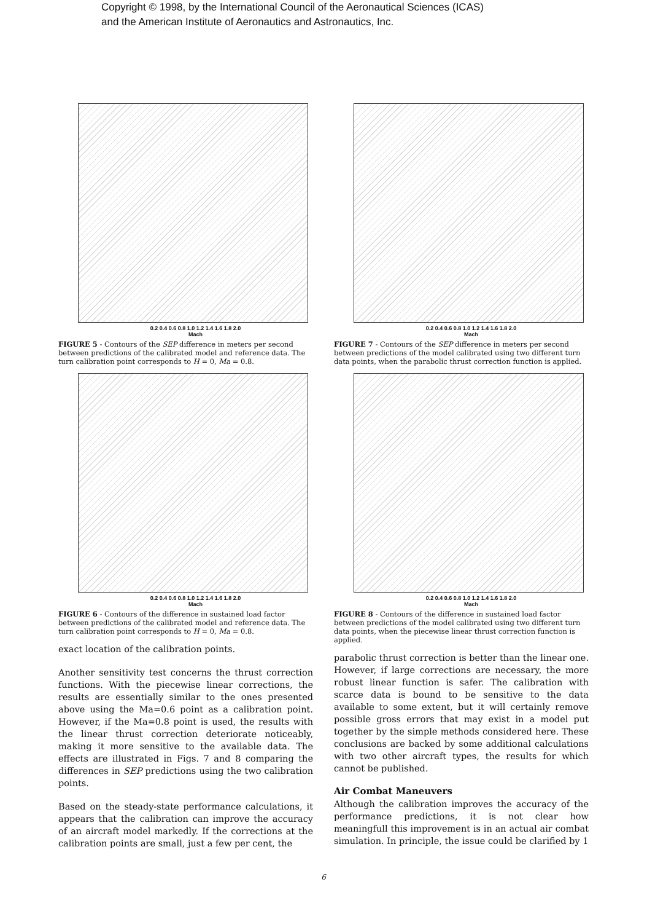Copyright © 1998, by the International Council of the Aeronautical Sciences (ICAS)
and the American Institute of Aeronautics and Astronautics, Inc.
0.2 0.4 0.6 0.8 1.0 1.2 1.4 1.6 1.8 2.0
Mach
FIGURE 5 - Contours of the SEP difference in meters per second between predictions of the calibrated model and reference data. The turn calibration point corresponds to H = 0, Ma = 0.8.
0.2 0.4 0.6 0.8 1.0 1.2 1.4 1.6 1.8 2.0
Mach
FIGURE 6 - Contours of the difference in sustained load factor between predictions of the calibrated model and reference data. The turn calibration point corresponds to H = 0, Ma = 0.8.
exact location of the calibration points.
Another sensitivity test concerns the thrust correction functions. With the piecewise linear corrections, the results are essentially similar to the ones presented above using the Ma=0.6 point as a calibration point. However, if the Ma=0.8 point is used, the results with the linear thrust correction deteriorate noticeably, making it more sensitive to the available data. The effects are illustrated in Figs. 7 and 8 comparing the differences in SEP predictions using the two calibration points.
Based on the steady-state performance calculations, it appears that the calibration can improve the accuracy of an aircraft model markedly. If the corrections at the calibration points are small, just a few per cent, the
0.2 0.4 0.6 0.8 1.0 1.2 1.4 1.6 1.8 2.0
Mach
FIGURE 7 - Contours of the SEP difference in meters per second between predictions of the model calibrated using two different turn data points, when the parabolic thrust correction function is applied.
0.2 0.4 0.6 0.8 1.0 1.2 1.4 1.6 1.8 2.0
Mach
FIGURE 8 - Contours of the difference in sustained load factor between predictions of the model calibrated using two different turn data points, when the piecewise linear thrust correction function is applied.
parabolic thrust correction is better than the linear one. However, if large corrections are necessary, the more robust linear function is safer. The calibration with scarce data is bound to be sensitive to the data available to some extent, but it will certainly remove possible gross errors that may exist in a model put together by the simple methods considered here. These conclusions are backed by some additional calculations with two other aircraft types, the results for which cannot be published.
Air Combat Maneuvers
Although the calibration improves the accuracy of the performance predictions, it is not clear how meaningfull this improvement is in an actual air combat simulation. In principle, the issue could be clarified by 1
6